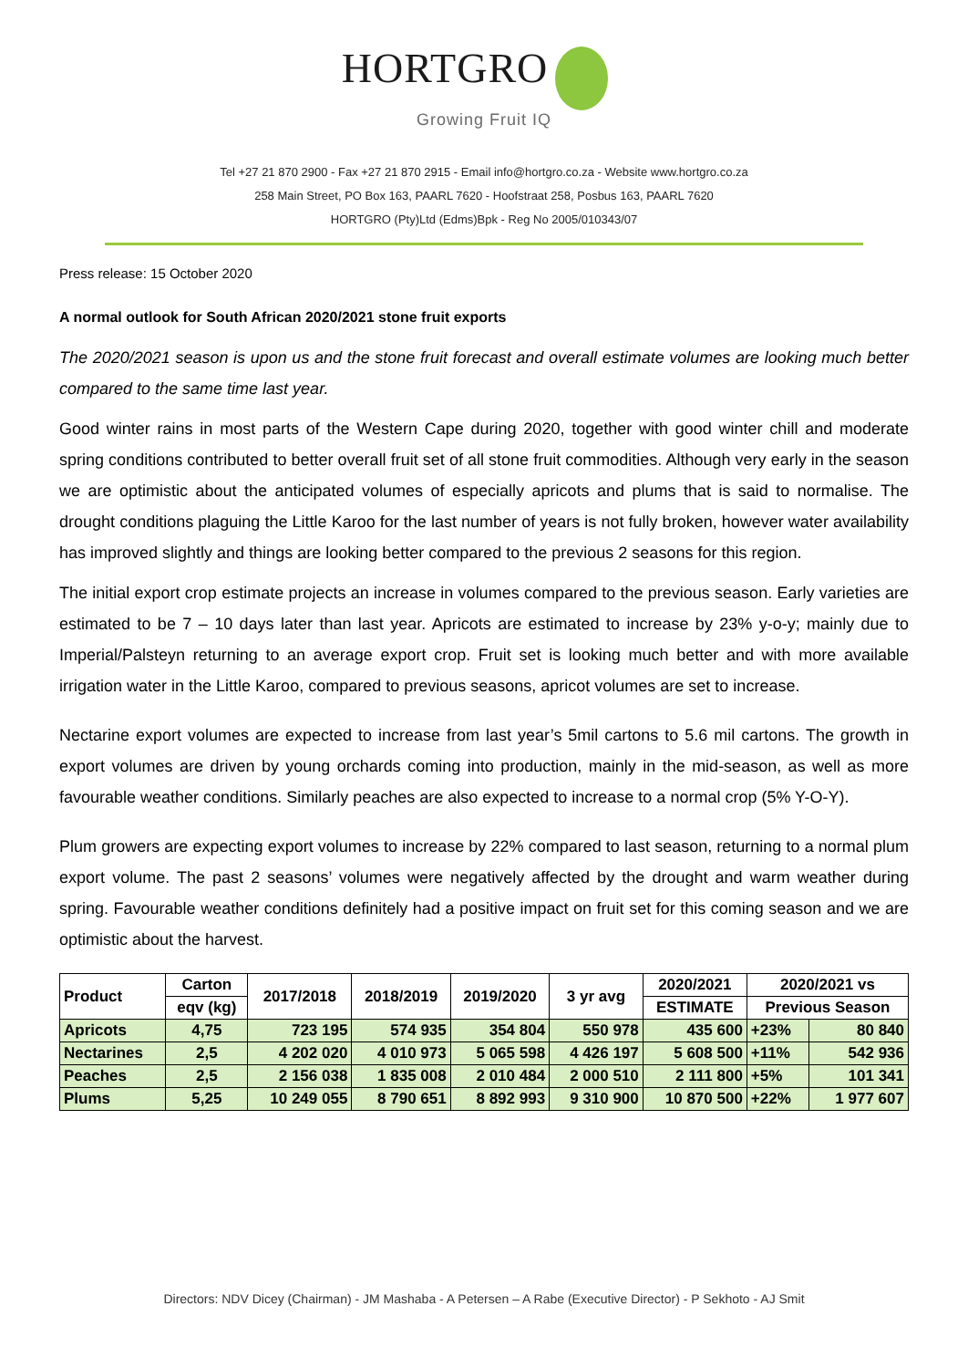HORTGRO
Growing Fruit IQ
Tel +27 21 870 2900 - Fax +27 21 870 2915 - Email info@hortgro.co.za - Website www.hortgro.co.za
258 Main Street, PO Box 163, PAARL 7620 - Hoofstraat 258, Posbus 163, PAARL 7620
HORTGRO (Pty)Ltd (Edms)Bpk - Reg No 2005/010343/07
Press release: 15 October 2020
A normal outlook for South African 2020/2021 stone fruit exports
The 2020/2021 season is upon us and the stone fruit forecast and overall estimate volumes are looking much better compared to the same time last year.
Good winter rains in most parts of the Western Cape during 2020, together with good winter chill and moderate spring conditions contributed to better overall fruit set of all stone fruit commodities. Although very early in the season we are optimistic about the anticipated volumes of especially apricots and plums that is said to normalise. The drought conditions plaguing the Little Karoo for the last number of years is not fully broken, however water availability has improved slightly and things are looking better compared to the previous 2 seasons for this region.
The initial export crop estimate projects an increase in volumes compared to the previous season. Early varieties are estimated to be 7 – 10 days later than last year. Apricots are estimated to increase by 23% y-o-y; mainly due to Imperial/Palsteyn returning to an average export crop. Fruit set is looking much better and with more available irrigation water in the Little Karoo, compared to previous seasons, apricot volumes are set to increase.
Nectarine export volumes are expected to increase from last year’s 5mil cartons to 5.6 mil cartons. The growth in export volumes are driven by young orchards coming into production, mainly in the mid-season, as well as more favourable weather conditions. Similarly peaches are also expected to increase to a normal crop (5% Y-O-Y).
Plum growers are expecting export volumes to increase by 22% compared to last season, returning to a normal plum export volume. The past 2 seasons’ volumes were negatively affected by the drought and warm weather during spring. Favourable weather conditions definitely had a positive impact on fruit set for this coming season and we are optimistic about the harvest.
| Product | Carton | 2017/2018 | 2018/2019 | 2019/2020 | 3 yr avg | 2020/2021 | 2020/2021 vs | |
| --- | --- | --- | --- | --- | --- | --- | --- | --- |
| | eqv (kg) | | | | | ESTIMATE | Previous Season | |
| Apricots | 4,75 | 723 195 | 574 935 | 354 804 | 550 978 | 435 600 | +23% | 80 840 |
| Nectarines | 2,5 | 4 202 020 | 4 010 973 | 5 065 598 | 4 426 197 | 5 608 500 | +11% | 542 936 |
| Peaches | 2,5 | 2 156 038 | 1 835 008 | 2 010 484 | 2 000 510 | 2 111 800 | +5% | 101 341 |
| Plums | 5,25 | 10 249 055 | 8 790 651 | 8 892 993 | 9 310 900 | 10 870 500 | +22% | 1 977 607 |
Directors: NDV Dicey (Chairman) - JM Mashaba - A Petersen – A Rabe (Executive Director) - P Sekhoto - AJ Smit